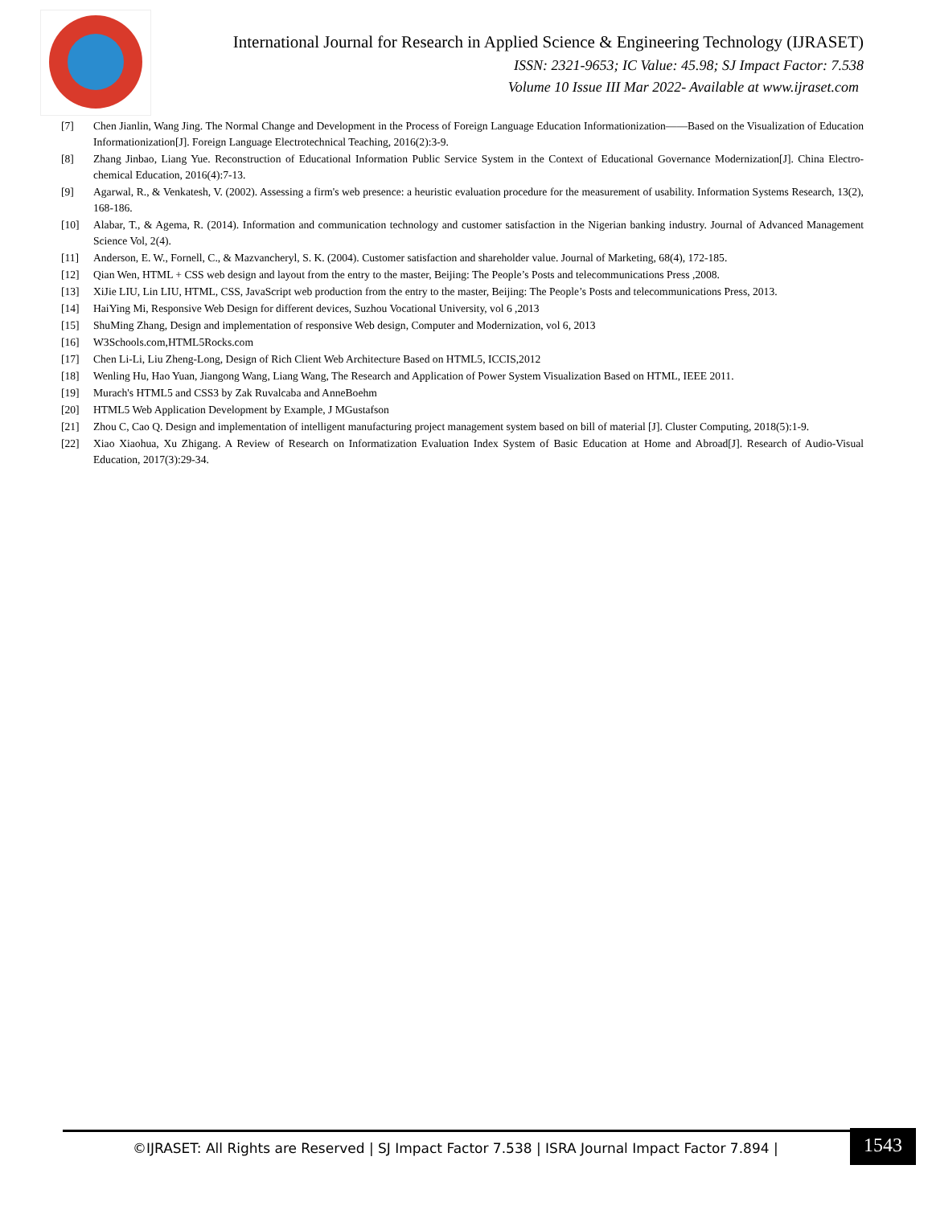International Journal for Research in Applied Science & Engineering Technology (IJRASET)
ISSN: 2321-9653; IC Value: 45.98; SJ Impact Factor: 7.538
Volume 10 Issue III Mar 2022- Available at www.ijraset.com
[7] Chen Jianlin, Wang Jing. The Normal Change and Development in the Process of Foreign Language Education Informationization——Based on the Visualization of Education Informationization[J]. Foreign Language Electrotechnical Teaching, 2016(2):3-9.
[8] Zhang Jinbao, Liang Yue. Reconstruction of Educational Information Public Service System in the Context of Educational Governance Modernization[J]. China Electro-chemical Education, 2016(4):7-13.
[9] Agarwal, R., & Venkatesh, V. (2002). Assessing a firm's web presence: a heuristic evaluation procedure for the measurement of usability. Information Systems Research, 13(2), 168-186.
[10] Alabar, T., & Agema, R. (2014). Information and communication technology and customer satisfaction in the Nigerian banking industry. Journal of Advanced Management Science Vol, 2(4).
[11] Anderson, E. W., Fornell, C., & Mazvancheryl, S. K. (2004). Customer satisfaction and shareholder value. Journal of Marketing, 68(4), 172-185.
[12] Qian Wen, HTML + CSS web design and layout from the entry to the master, Beijing: The People’s Posts and telecommunications Press ,2008.
[13] XiJie LIU, Lin LIU, HTML, CSS, JavaScript web production from the entry to the master, Beijing: The People’s Posts and telecommunications Press, 2013.
[14] HaiYing Mi, Responsive Web Design for different devices, Suzhou Vocational University, vol 6 ,2013
[15] ShuMing Zhang, Design and implementation of responsive Web design, Computer and Modernization, vol 6, 2013
[16] W3Schools.com,HTML5Rocks.com
[17] Chen Li-Li, Liu Zheng-Long, Design of Rich Client Web Architecture Based on HTML5, ICCIS,2012
[18] Wenling Hu, Hao Yuan, Jiangong Wang, Liang Wang, The Research and Application of Power System Visualization Based on HTML, IEEE 2011.
[19] Murach's HTML5 and CSS3 by Zak Ruvalcaba and AnneBoehm
[20] HTML5 Web Application Development by Example, J MGustafson
[21] Zhou C, Cao Q. Design and implementation of intelligent manufacturing project management system based on bill of material [J]. Cluster Computing, 2018(5):1-9.
[22] Xiao Xiaohua, Xu Zhigang. A Review of Research on Informatization Evaluation Index System of Basic Education at Home and Abroad[J]. Research of Audio-Visual Education, 2017(3):29-34.
©IJRASET: All Rights are Reserved | SJ Impact Factor 7.538 | ISRA Journal Impact Factor 7.894 |
1543